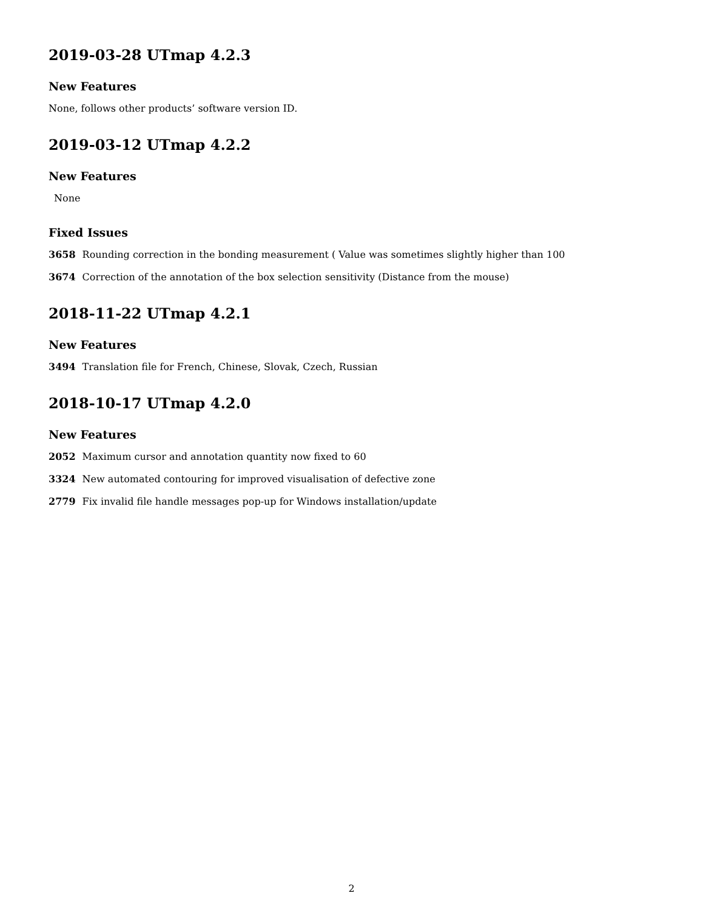2019-03-28 UTmap 4.2.3
New Features
None, follows other products’ software version ID.
2019-03-12 UTmap 4.2.2
New Features
None
Fixed Issues
3658 Rounding correction in the bonding measurement ( Value was sometimes slightly higher than 100
3674 Correction of the annotation of the box selection sensitivity (Distance from the mouse)
2018-11-22 UTmap 4.2.1
New Features
3494 Translation file for French, Chinese, Slovak, Czech, Russian
2018-10-17 UTmap 4.2.0
New Features
2052 Maximum cursor and annotation quantity now fixed to 60
3324 New automated contouring for improved visualisation of defective zone
2779 Fix invalid file handle messages pop-up for Windows installation/update
2